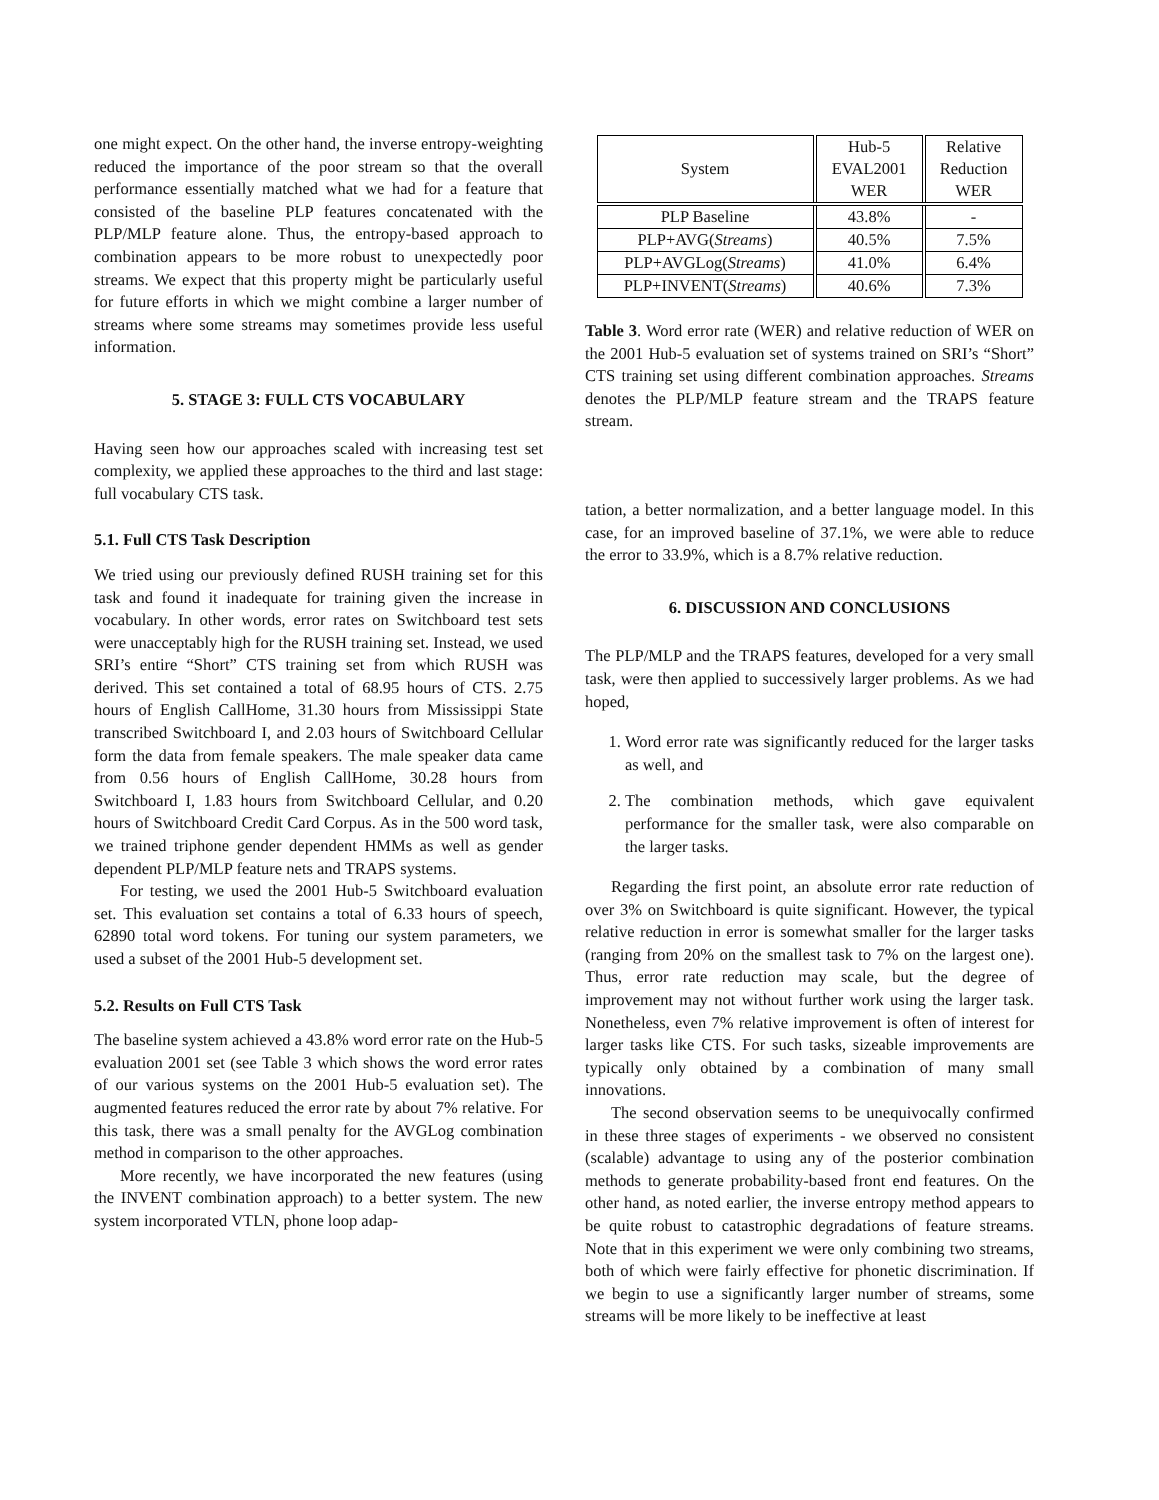one might expect. On the other hand, the inverse entropy-weighting reduced the importance of the poor stream so that the overall performance essentially matched what we had for a feature that consisted of the baseline PLP features concatenated with the PLP/MLP feature alone. Thus, the entropy-based approach to combination appears to be more robust to unexpectedly poor streams. We expect that this property might be particularly useful for future efforts in which we might combine a larger number of streams where some streams may sometimes provide less useful information.
5. STAGE 3: FULL CTS VOCABULARY
Having seen how our approaches scaled with increasing test set complexity, we applied these approaches to the third and last stage: full vocabulary CTS task.
5.1. Full CTS Task Description
We tried using our previously defined RUSH training set for this task and found it inadequate for training given the increase in vocabulary. In other words, error rates on Switchboard test sets were unacceptably high for the RUSH training set. Instead, we used SRI’s entire “Short” CTS training set from which RUSH was derived. This set contained a total of 68.95 hours of CTS. 2.75 hours of English CallHome, 31.30 hours from Mississippi State transcribed Switchboard I, and 2.03 hours of Switchboard Cellular form the data from female speakers. The male speaker data came from 0.56 hours of English CallHome, 30.28 hours from Switchboard I, 1.83 hours from Switchboard Cellular, and 0.20 hours of Switchboard Credit Card Corpus. As in the 500 word task, we trained triphone gender dependent HMMs as well as gender dependent PLP/MLP feature nets and TRAPS systems.
For testing, we used the 2001 Hub-5 Switchboard evaluation set. This evaluation set contains a total of 6.33 hours of speech, 62890 total word tokens. For tuning our system parameters, we used a subset of the 2001 Hub-5 development set.
5.2. Results on Full CTS Task
The baseline system achieved a 43.8% word error rate on the Hub-5 evaluation 2001 set (see Table 3 which shows the word error rates of our various systems on the 2001 Hub-5 evaluation set). The augmented features reduced the error rate by about 7% relative. For this task, there was a small penalty for the AVGLog combination method in comparison to the other approaches.
More recently, we have incorporated the new features (using the INVENT combination approach) to a better system. The new system incorporated VTLN, phone loop adap-
| System | Hub-5 EVAL2001 WER | Relative Reduction WER |
| --- | --- | --- |
| PLP Baseline | 43.8% | - |
| PLP+AVG( Streams ) | 40.5% | 7.5% |
| PLP+AVGLog( Streams ) | 41.0% | 6.4% |
| PLP+INVENT( Streams ) | 40.6% | 7.3% |
Table 3. Word error rate (WER) and relative reduction of WER on the 2001 Hub-5 evaluation set of systems trained on SRI’s “Short” CTS training set using different combination approaches. Streams denotes the PLP/MLP feature stream and the TRAPS feature stream.
tation, a better normalization, and a better language model. In this case, for an improved baseline of 37.1%, we were able to reduce the error to 33.9%, which is a 8.7% relative reduction.
6. DISCUSSION AND CONCLUSIONS
The PLP/MLP and the TRAPS features, developed for a very small task, were then applied to successively larger problems. As we had hoped,
1. Word error rate was significantly reduced for the larger tasks as well, and
2. The combination methods, which gave equivalent performance for the smaller task, were also comparable on the larger tasks.
Regarding the first point, an absolute error rate reduction of over 3% on Switchboard is quite significant. However, the typical relative reduction in error is somewhat smaller for the larger tasks (ranging from 20% on the smallest task to 7% on the largest one). Thus, error rate reduction may scale, but the degree of improvement may not without further work using the larger task. Nonetheless, even 7% relative improvement is often of interest for larger tasks like CTS. For such tasks, sizeable improvements are typically only obtained by a combination of many small innovations.
The second observation seems to be unequivocally confirmed in these three stages of experiments - we observed no consistent (scalable) advantage to using any of the posterior combination methods to generate probability-based front end features. On the other hand, as noted earlier, the inverse entropy method appears to be quite robust to catastrophic degradations of feature streams. Note that in this experiment we were only combining two streams, both of which were fairly effective for phonetic discrimination. If we begin to use a significantly larger number of streams, some streams will be more likely to be ineffective at least